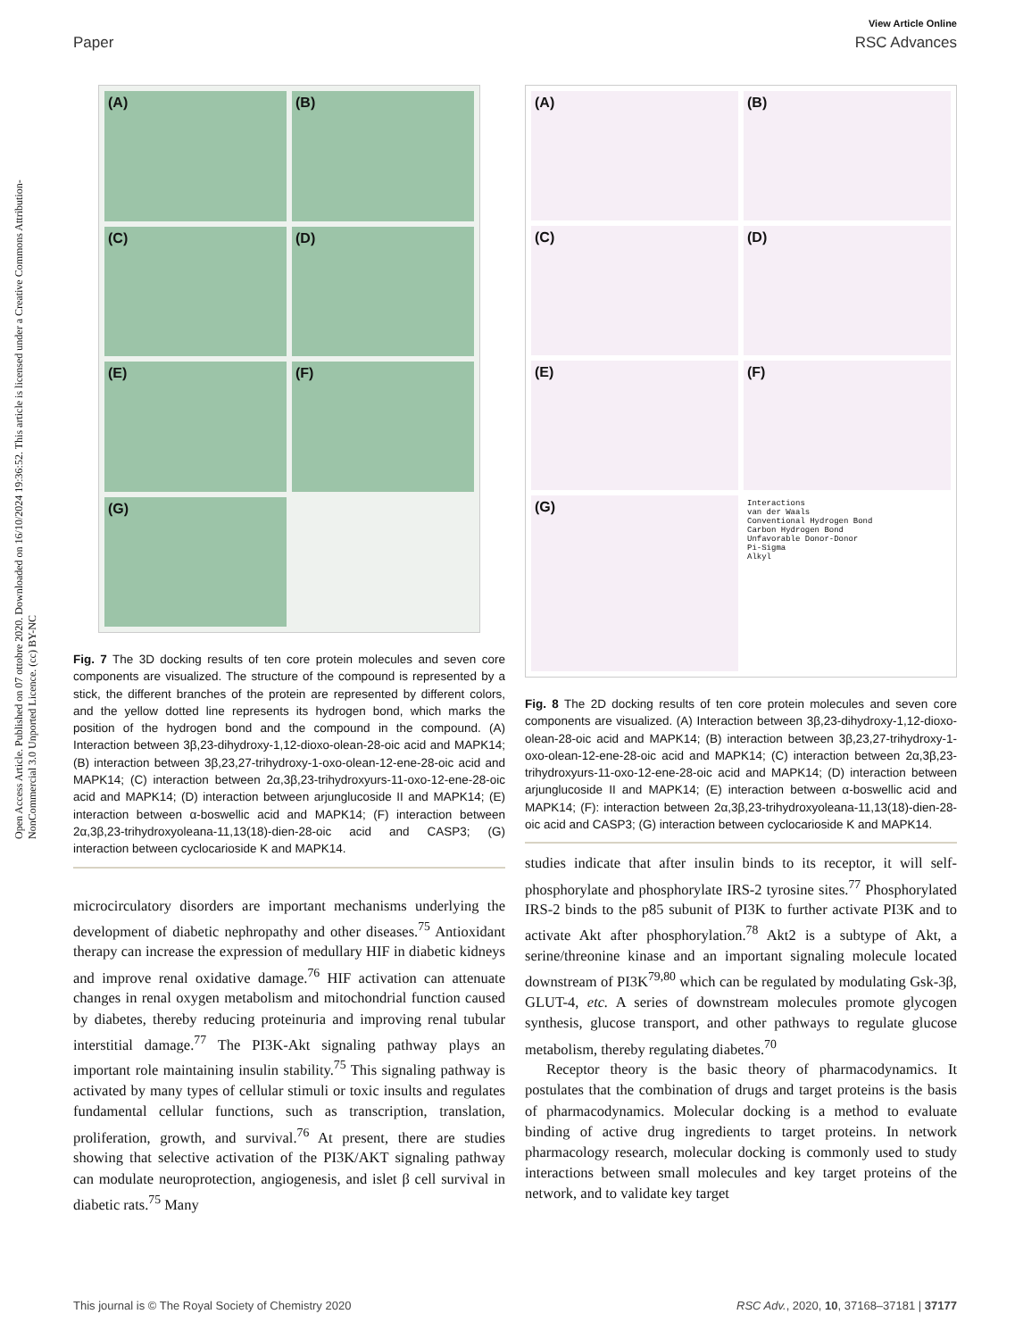Open Access Article. Published on 07 ottobre 2020. Downloaded on 16/10/2024 19:36:52. This article is licensed under a Creative Commons Attribution-NonCommercial 3.0 Unported Licence. (cc) BY-NC
View Article Online
Paper RSC Advances
(A)
(B)
(C)
(D)
(E)
(F)
(G)
Fig. 7 The 3D docking results of ten core protein molecules and seven core components are visualized. The structure of the compound is represented by a stick, the different branches of the protein are represented by different colors, and the yellow dotted line represents its hydrogen bond, which marks the position of the hydrogen bond and the compound in the compound. (A) Interaction between 3β,23-dihydroxy-1,12-dioxo-olean-28-oic acid and MAPK14; (B) interaction between 3β,23,27-trihydroxy-1-oxo-olean-12-ene-28-oic acid and MAPK14; (C) interaction between 2α,3β,23-trihydroxyurs-11-oxo-12-ene-28-oic acid and MAPK14; (D) interaction between arjunglucoside II and MAPK14; (E) interaction between α-boswellic acid and MAPK14; (F) interaction between 2α,3β,23-trihydroxyoleana-11,13(18)-dien-28-oic acid and CASP3; (G) interaction between cyclocarioside K and MAPK14.
microcirculatory disorders are important mechanisms underlying the development of diabetic nephropathy and other diseases.<sup>75</sup> Antioxidant therapy can increase the expression of medullary HIF in diabetic kidneys and improve renal oxidative damage.<sup>76</sup> HIF activation can attenuate changes in renal oxygen metabolism and mitochondrial function caused by diabetes, thereby reducing proteinuria and improving renal tubular interstitial damage.<sup>77</sup> The PI3K-Akt signaling pathway plays an important role maintaining insulin stability.<sup>75</sup> This signaling pathway is activated by many types of cellular stimuli or toxic insults and regulates fundamental cellular functions, such as transcription, translation, proliferation, growth, and survival.<sup>76</sup> At present, there are studies showing that selective activation of the PI3K/AKT signaling pathway can modulate neuroprotection, angiogenesis, and islet β cell survival in diabetic rats.<sup>75</sup> Many
(A)
(B)
(C)
(D)
(E)
(F)
(G)
Interactions
van der Waals
Conventional Hydrogen Bond
Carbon Hydrogen Bond
Unfavorable Donor-Donor
Pi-Sigma
Alkyl
Fig. 8 The 2D docking results of ten core protein molecules and seven core components are visualized. (A) Interaction between 3β,23-dihydroxy-1,12-dioxo-olean-28-oic acid and MAPK14; (B) interaction between 3β,23,27-trihydroxy-1-oxo-olean-12-ene-28-oic acid and MAPK14; (C) interaction between 2α,3β,23-trihydroxyurs-11-oxo-12-ene-28-oic acid and MAPK14; (D) interaction between arjunglucoside II and MAPK14; (E) interaction between α-boswellic acid and MAPK14; (F): interaction between 2α,3β,23-trihydroxyoleana-11,13(18)-dien-28-oic acid and CASP3; (G) interaction between cyclocarioside K and MAPK14.
studies indicate that after insulin binds to its receptor, it will self-phosphorylate and phosphorylate IRS-2 tyrosine sites.<sup>77</sup> Phosphorylated IRS-2 binds to the p85 subunit of PI3K to further activate PI3K and to activate Akt after phosphorylation.<sup>78</sup> Akt2 is a subtype of Akt, a serine/threonine kinase and an important signaling molecule located downstream of PI3K<sup>79,80</sup> which can be regulated by modulating Gsk-3β, GLUT-4, etc. A series of downstream molecules promote glycogen synthesis, glucose transport, and other pathways to regulate glucose metabolism, thereby regulating diabetes.<sup>70</sup>
Receptor theory is the basic theory of pharmacodynamics. It postulates that the combination of drugs and target proteins is the basis of pharmacodynamics. Molecular docking is a method to evaluate binding of active drug ingredients to target proteins. In network pharmacology research, molecular docking is commonly used to study interactions between small molecules and key target proteins of the network, and to validate key target
This journal is © The Royal Society of Chemistry 2020 RSC Adv., 2020, 10, 37168–37181 | 37177